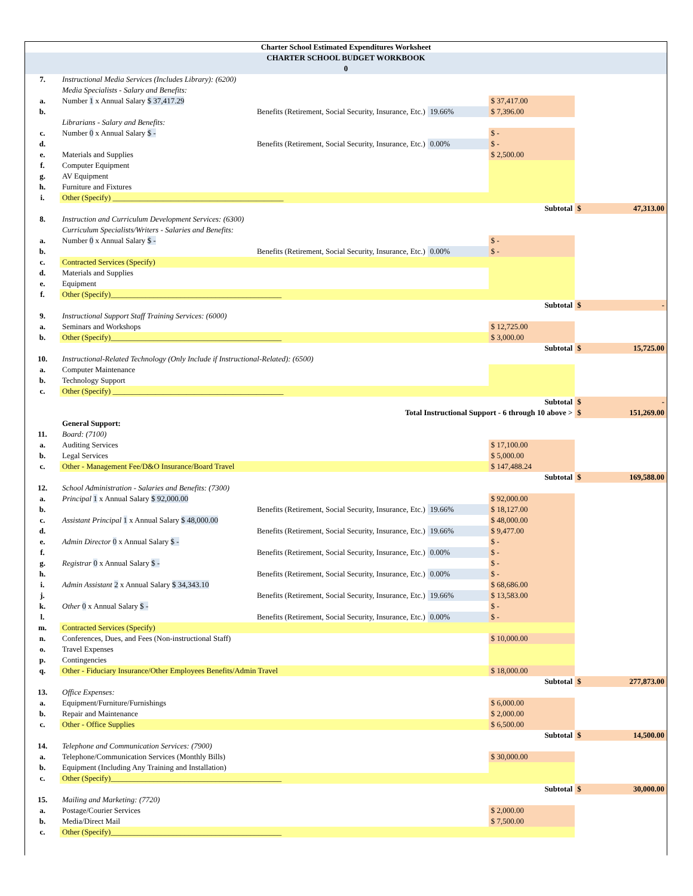| Charter School Estimated Expenditures Worksheet | | | | | |
| CHARTER SCHOOL BUDGET WORKBOOK | | | | | |
| 0 | | | | | |
| 7. | Instructional Media Services (Includes Library): (6200) | | | | |
| | Media Specialists - Salary and Benefits: | | | | |
| a. | Number 1 x Annual Salary $ 37,417.29 | | $ 37,417.00 | | |
| b. | Benefits (Retirement, Social Security, Insurance, Etc.) | 19.66% | $ 7,396.00 | | |
| | Librarians - Salary and Benefits: | | | | |
| c. | Number 0 x Annual Salary $ - | | $ - | | |
| d. | Benefits (Retirement, Social Security, Insurance, Etc.) | 0.00% | $ - | | |
| e. | Materials and Supplies | | $ 2,500.00 | | |
| f. | Computer Equipment | | | | |
| g. | AV Equipment | | | | |
| h. | Furniture and Fixtures | | | | |
| i. | Other (Specify) ____________________________________________ | | | | |
| | | | Subtotal | $ | 47,313.00 |
| 8. | Instruction and Curriculum Development Services: (6300) | | | | |
| | Curriculum Specialists/Writers - Salaries and Benefits: | | | | |
| a. | Number 0 x Annual Salary $ - | | $ - | | |
| b. | Benefits (Retirement, Social Security, Insurance, Etc.) | 0.00% | $ - | | |
| c. | Contracted Services (Specify) | | | | |
| d. | Materials and Supplies | | | | |
| e. | Equipment | | | | |
| f. | Other (Specify)____________________________________________ | | | | |
| | | | Subtotal | $ | - |
| 9. | Instructional Support Staff Training Services: (6000) | | | | |
| a. | Seminars and Workshops | | $ 12,725.00 | | |
| b. | Other (Specify)____________________________________________ | | $ 3,000.00 | | |
| | | | Subtotal | $ | 15,725.00 |
| 10. | Instructional-Related Technology (Only Include if Instructional-Related): (6500) | | | | |
| a. | Computer Maintenance | | | | |
| b. | Technology Support | | | | |
| c. | Other (Specify) ____________________________________________ | | | | |
| | | | Subtotal | $ | - |
| | Total Instructional Support - 6 through 10 above > | | | $ | 151,269.00 |
| | General Support: | | | | |
| 11. | Board: (7100) | | | | |
| a. | Auditing Services | | $ 17,100.00 | | |
| b. | Legal Services | | $ 5,000.00 | | |
| c. | Other - Management Fee/D&O Insurance/Board Travel | | $ 147,488.24 | | |
| | | | Subtotal | $ | 169,588.00 |
| 12. | School Administration - Salaries and Benefits: (7300) | | | | |
| a. | Principal 1 x Annual Salary $ 92,000.00 | | $ 92,000.00 | | |
| b. | Benefits (Retirement, Social Security, Insurance, Etc.) | 19.66% | $ 18,127.00 | | |
| c. | Assistant Principal 1 x Annual Salary $ 48,000.00 | | $ 48,000.00 | | |
| d. | Benefits (Retirement, Social Security, Insurance, Etc.) | 19.66% | $ 9,477.00 | | |
| e. | Admin Director 0 x Annual Salary $ - | | $ - | | |
| f. | Benefits (Retirement, Social Security, Insurance, Etc.) | 0.00% | $ - | | |
| g. | Registrar 0 x Annual Salary $ - | | $ - | | |
| h. | Benefits (Retirement, Social Security, Insurance, Etc.) | 0.00% | $ - | | |
| i. | Admin Assistant 2 x Annual Salary $ 34,343.10 | | $ 68,686.00 | | |
| j. | Benefits (Retirement, Social Security, Insurance, Etc.) | 19.66% | $ 13,583.00 | | |
| k. | Other 0 x Annual Salary $ - | | $ - | | |
| l. | Benefits (Retirement, Social Security, Insurance, Etc.) | 0.00% | $ - | | |
| m. | Contracted Services (Specify) | | | | |
| n. | Conferences, Dues, and Fees (Non-instructional Staff) | | $ 10,000.00 | | |
| o. | Travel Expenses | | | | |
| p. | Contingencies | | | | |
| q. | Other - Fiduciary Insurance/Other Employees Benefits/Admin Travel | | $ 18,000.00 | | |
| | | | Subtotal | $ | 277,873.00 |
| 13. | Office Expenses: | | | | |
| a. | Equipment/Furniture/Furnishings | | $ 6,000.00 | | |
| b. | Repair and Maintenance | | $ 2,000.00 | | |
| c. | Other - Office Supplies | | $ 6,500.00 | | |
| | | | Subtotal | $ | 14,500.00 |
| 14. | Telephone and Communication Services: (7900) | | | | |
| a. | Telephone/Communication Services (Monthly Bills) | | $ 30,000.00 | | |
| b. | Equipment (Including Any Training and Installation) | | | | |
| c. | Other (Specify)____________________________________________ | | | | |
| | | | Subtotal | $ | 30,000.00 |
| 15. | Mailing and Marketing: (7720) | | | | |
| a. | Postage/Courier Services | | $ 2,000.00 | | |
| b. | Media/Direct Mail | | $ 7,500.00 | | |
| c. | Other (Specify)____________________________________________ | | | | |